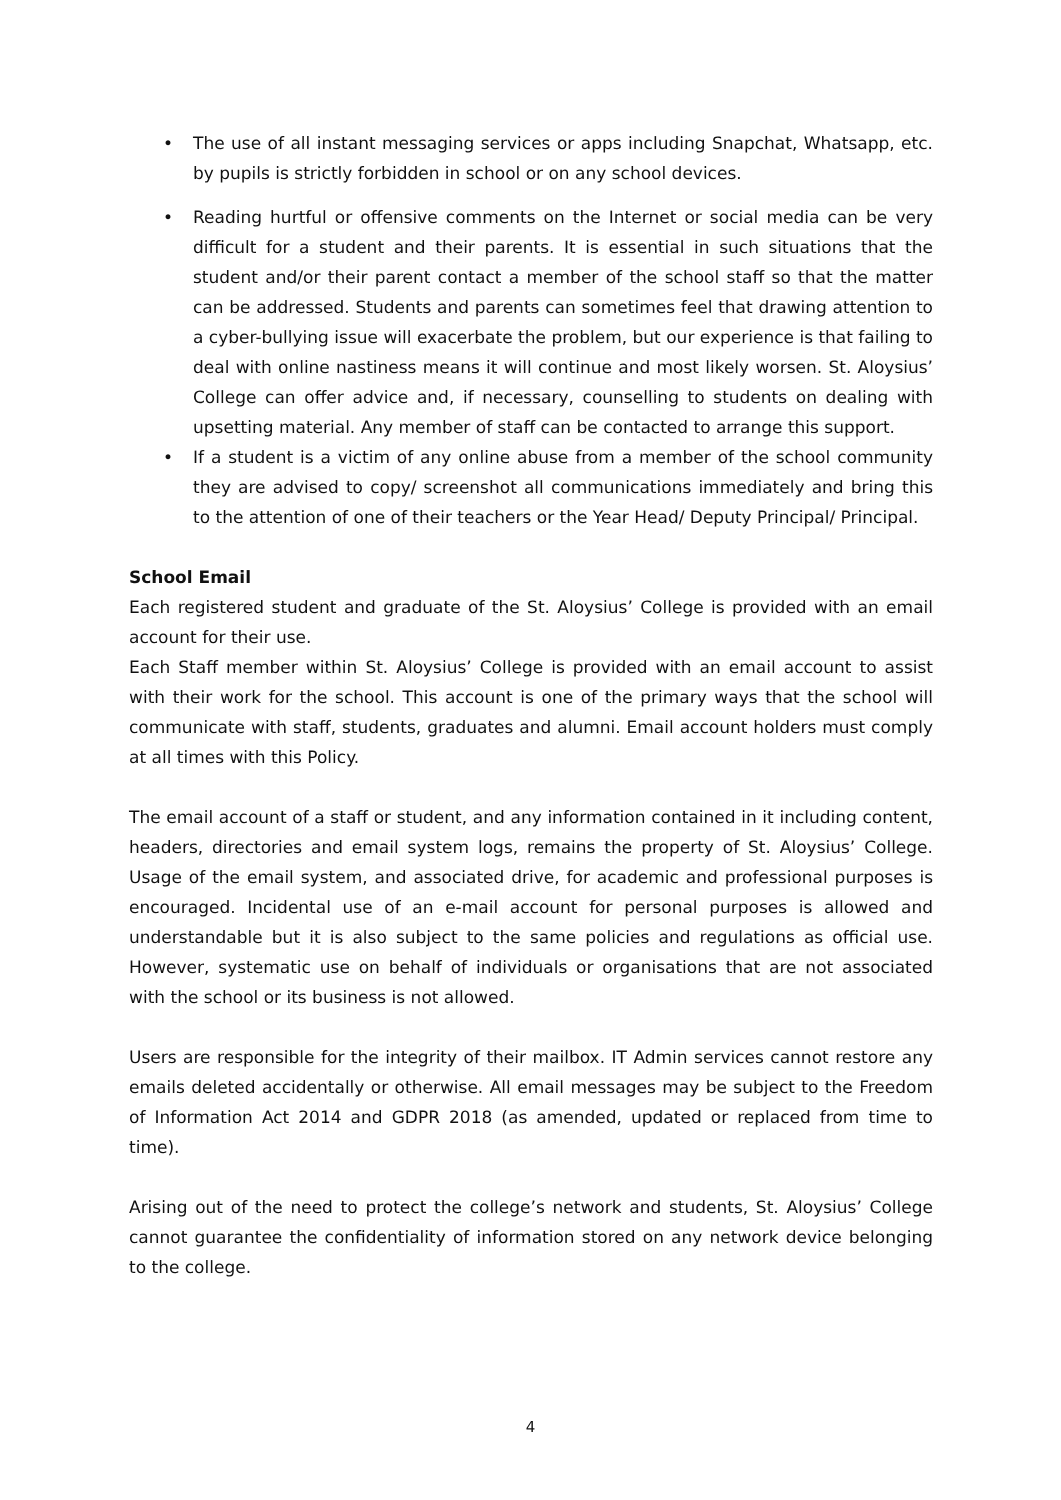• The use of all instant messaging services or apps including Snapchat, Whatsapp, etc. by pupils is strictly forbidden in school or on any school devices.
• Reading hurtful or offensive comments on the Internet or social media can be very difficult for a student and their parents. It is essential in such situations that the student and/or their parent contact a member of the school staff so that the matter can be addressed. Students and parents can sometimes feel that drawing attention to a cyber-bullying issue will exacerbate the problem, but our experience is that failing to deal with online nastiness means it will continue and most likely worsen. St. Aloysius’ College can offer advice and, if necessary, counselling to students on dealing with upsetting material. Any member of staff can be contacted to arrange this support.
• If a student is a victim of any online abuse from a member of the school community they are advised to copy/ screenshot all communications immediately and bring this to the attention of one of their teachers or the Year Head/ Deputy Principal/ Principal.
School Email
Each registered student and graduate of the St. Aloysius’ College is provided with an email account for their use.
Each Staff member within St. Aloysius’ College is provided with an email account to assist with their work for the school. This account is one of the primary ways that the school will communicate with staff, students, graduates and alumni. Email account holders must comply at all times with this Policy.
The email account of a staff or student, and any information contained in it including content, headers, directories and email system logs, remains the property of St. Aloysius’ College. Usage of the email system, and associated drive, for academic and professional purposes is encouraged. Incidental use of an e-mail account for personal purposes is allowed and understandable but it is also subject to the same policies and regulations as official use. However, systematic use on behalf of individuals or organisations that are not associated with the school or its business is not allowed.
Users are responsible for the integrity of their mailbox. IT Admin services cannot restore any emails deleted accidentally or otherwise. All email messages may be subject to the Freedom of Information Act 2014 and GDPR 2018 (as amended, updated or replaced from time to time).
Arising out of the need to protect the college’s network and students, St. Aloysius’ College cannot guarantee the confidentiality of information stored on any network device belonging to the college.
4